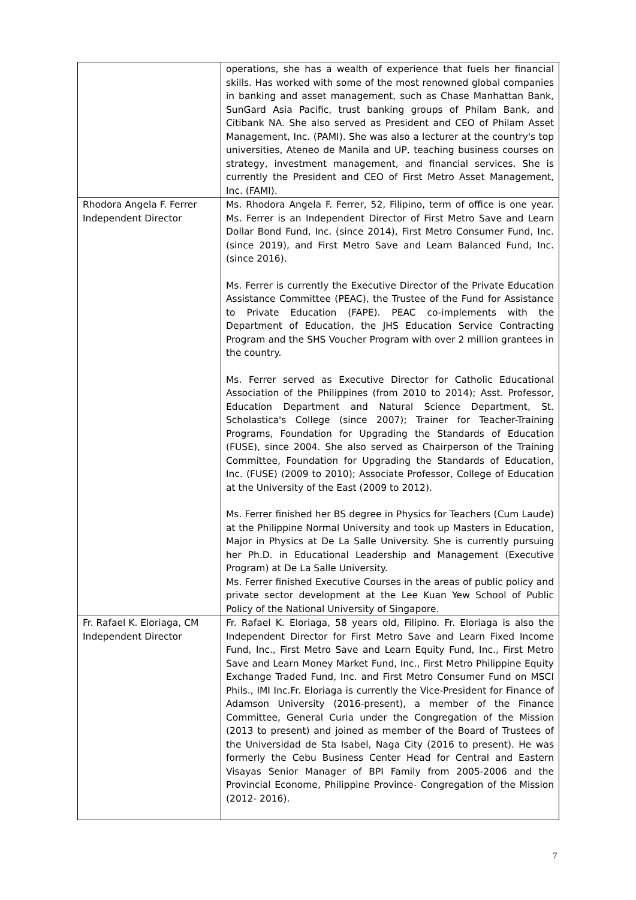| | operations, she has a wealth of experience that fuels her financial skills. Has worked with some of the most renowned global companies in banking and asset management, such as Chase Manhattan Bank, SunGard Asia Pacific, trust banking groups of Philam Bank, and Citibank NA. She also served as President and CEO of Philam Asset Management, Inc. (PAMI). She was also a lecturer at the country's top universities, Ateneo de Manila and UP, teaching business courses on strategy, investment management, and financial services. She is currently the President and CEO of First Metro Asset Management, Inc. (FAMI). |
| Rhodora Angela F. Ferrer Independent Director | Ms. Rhodora Angela F. Ferrer, 52, Filipino, term of office is one year. Ms. Ferrer is an Independent Director of First Metro Save and Learn Dollar Bond Fund, Inc. (since 2014), First Metro Consumer Fund, Inc. (since 2019), and First Metro Save and Learn Balanced Fund, Inc. (since 2016). Ms. Ferrer is currently the Executive Director of the Private Education Assistance Committee (PEAC), the Trustee of the Fund for Assistance to Private Education (FAPE). PEAC co-implements with the Department of Education, the JHS Education Service Contracting Program and the SHS Voucher Program with over 2 million grantees in the country. Ms. Ferrer served as Executive Director for Catholic Educational Association of the Philippines (from 2010 to 2014); Asst. Professor, Education Department and Natural Science Department, St. Scholastica's College (since 2007); Trainer for Teacher-Training Programs, Foundation for Upgrading the Standards of Education (FUSE), since 2004. She also served as Chairperson of the Training Committee, Foundation for Upgrading the Standards of Education, Inc. (FUSE) (2009 to 2010); Associate Professor, College of Education at the University of the East (2009 to 2012). Ms. Ferrer finished her BS degree in Physics for Teachers (Cum Laude) at the Philippine Normal University and took up Masters in Education, Major in Physics at De La Salle University. She is currently pursuing her Ph.D. in Educational Leadership and Management (Executive Program) at De La Salle University. Ms. Ferrer finished Executive Courses in the areas of public policy and private sector development at the Lee Kuan Yew School of Public Policy of the National University of Singapore. |
| Fr. Rafael K. Eloriaga, CM Independent Director | Fr. Rafael K. Eloriaga, 58 years old, Filipino. Fr. Eloriaga is also the Independent Director for First Metro Save and Learn Fixed Income Fund, Inc., First Metro Save and Learn Equity Fund, Inc., First Metro Save and Learn Money Market Fund, Inc., First Metro Philippine Equity Exchange Traded Fund, Inc. and First Metro Consumer Fund on MSCI Phils., IMI Inc.Fr. Eloriaga is currently the Vice-President for Finance of Adamson University (2016-present), a member of the Finance Committee, General Curia under the Congregation of the Mission (2013 to present) and joined as member of the Board of Trustees of the Universidad de Sta Isabel, Naga City (2016 to present). He was formerly the Cebu Business Center Head for Central and Eastern Visayas Senior Manager of BPI Family from 2005-2006 and the Provincial Econome, Philippine Province- Congregation of the Mission (2012- 2016). |
7